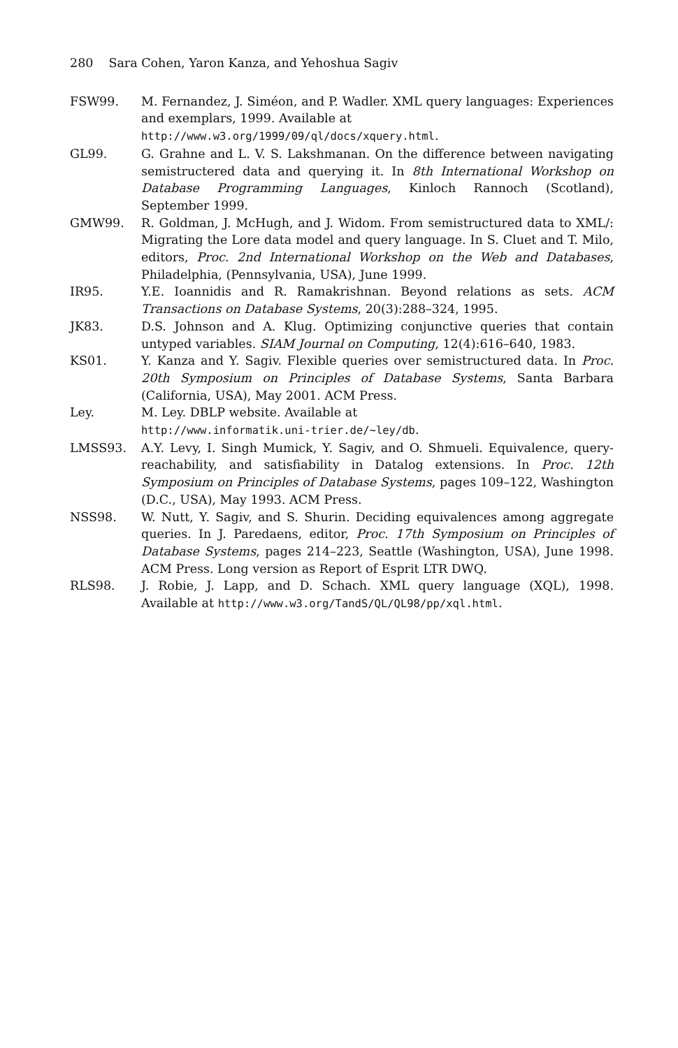280 Sara Cohen, Yaron Kanza, and Yehoshua Sagiv
FSW99. M. Fernandez, J. Siméon, and P. Wadler. XML query languages: Experiences and exemplars, 1999. Available at
http://www.w3.org/1999/09/ql/docs/xquery.html.
GL99. G. Grahne and L. V. S. Lakshmanan. On the difference between navigating semistructered data and querying it. In 8th International Workshop on Database Programming Languages, Kinloch Rannoch (Scotland), September 1999.
GMW99. R. Goldman, J. McHugh, and J. Widom. From semistructured data to XML/: Migrating the Lore data model and query language. In S. Cluet and T. Milo, editors, Proc. 2nd International Workshop on the Web and Databases, Philadelphia, (Pennsylvania, USA), June 1999.
IR95. Y.E. Ioannidis and R. Ramakrishnan. Beyond relations as sets. ACM Transactions on Database Systems, 20(3):288–324, 1995.
JK83. D.S. Johnson and A. Klug. Optimizing conjunctive queries that contain untyped variables. SIAM Journal on Computing, 12(4):616–640, 1983.
KS01. Y. Kanza and Y. Sagiv. Flexible queries over semistructured data. In Proc. 20th Symposium on Principles of Database Systems, Santa Barbara (California, USA), May 2001. ACM Press.
Ley. M. Ley. DBLP website. Available at
http://www.informatik.uni-trier.de/~ley/db.
LMSS93. A.Y. Levy, I. Singh Mumick, Y. Sagiv, and O. Shmueli. Equivalence, query-reachability, and satisfiability in Datalog extensions. In Proc. 12th Symposium on Principles of Database Systems, pages 109–122, Washington (D.C., USA), May 1993. ACM Press.
NSS98. W. Nutt, Y. Sagiv, and S. Shurin. Deciding equivalences among aggregate queries. In J. Paredaens, editor, Proc. 17th Symposium on Principles of Database Systems, pages 214–223, Seattle (Washington, USA), June 1998. ACM Press. Long version as Report of Esprit LTR DWQ.
RLS98. J. Robie, J. Lapp, and D. Schach. XML query language (XQL), 1998. Available at http://www.w3.org/TandS/QL/QL98/pp/xql.html.